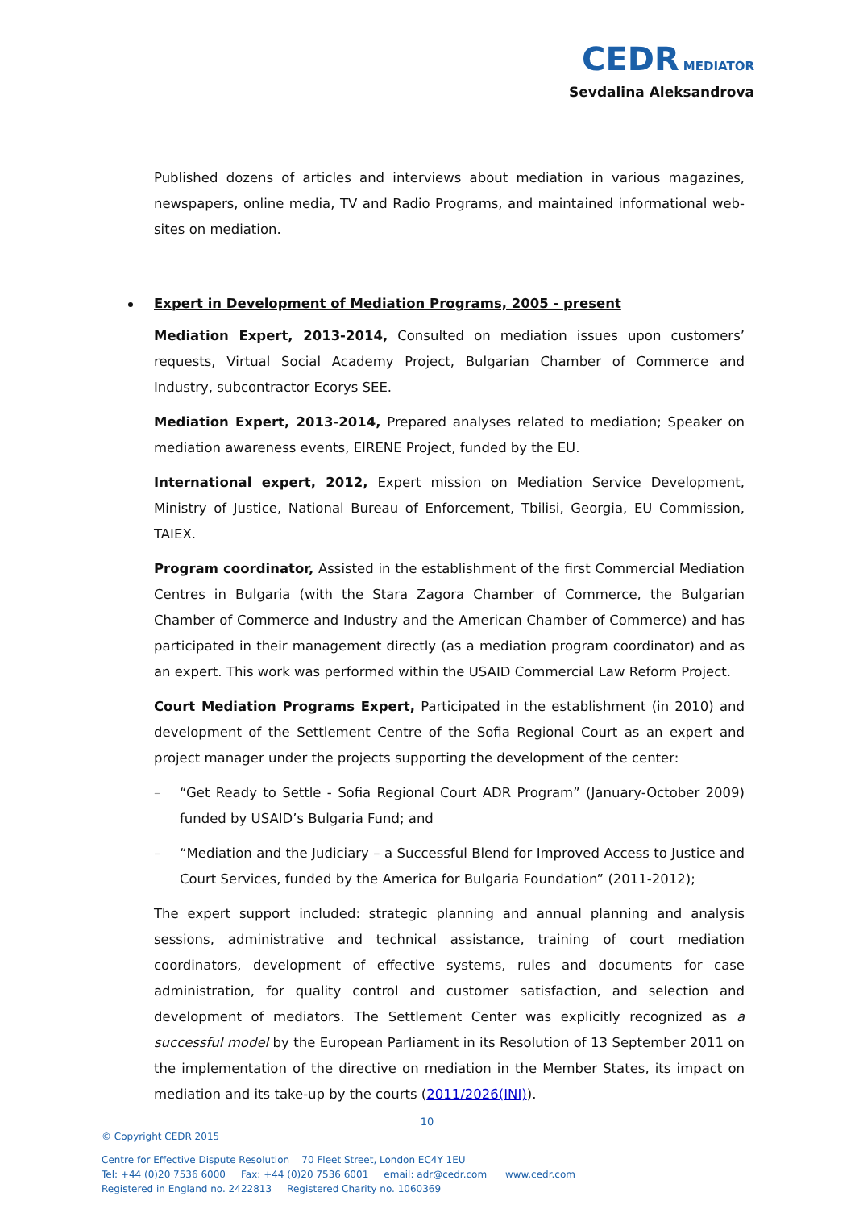CEDR MEDIATOR
Sevdalina Aleksandrova
Published dozens of articles and interviews about mediation in various magazines, newspapers, online media, TV and Radio Programs, and maintained informational web-sites on mediation.
Expert in Development of Mediation Programs, 2005 - present
Mediation Expert, 2013-2014, Consulted on mediation issues upon customers’ requests, Virtual Social Academy Project, Bulgarian Chamber of Commerce and Industry, subcontractor Ecorys SEE.
Mediation Expert, 2013-2014, Prepared analyses related to mediation; Speaker on mediation awareness events, EIRENE Project, funded by the EU.
International expert, 2012, Expert mission on Mediation Service Development, Ministry of Justice, National Bureau of Enforcement, Tbilisi, Georgia, EU Commission, TAIEX.
Program coordinator, Assisted in the establishment of the first Commercial Mediation Centres in Bulgaria (with the Stara Zagora Chamber of Commerce, the Bulgarian Chamber of Commerce and Industry and the American Chamber of Commerce) and has participated in their management directly (as a mediation program coordinator) and as an expert. This work was performed within the USAID Commercial Law Reform Project.
Court Mediation Programs Expert, Participated in the establishment (in 2010) and development of the Settlement Centre of the Sofia Regional Court as an expert and project manager under the projects supporting the development of the center:
– “Get Ready to Settle - Sofia Regional Court ADR Program” (January-October 2009) funded by USAID’s Bulgaria Fund; and
– “Mediation and the Judiciary – a Successful Blend for Improved Access to Justice and Court Services, funded by the America for Bulgaria Foundation” (2011-2012);
The expert support included: strategic planning and annual planning and analysis sessions, administrative and technical assistance, training of court mediation coordinators, development of effective systems, rules and documents for case administration, for quality control and customer satisfaction, and selection and development of mediators. The Settlement Center was explicitly recognized as a successful model by the European Parliament in its Resolution of 13 September 2011 on the implementation of the directive on mediation in the Member States, its impact on mediation and its take-up by the courts (2011/2026(INI)).
10
© Copyright CEDR 2015
Centre for Effective Dispute Resolution 70 Fleet Street, London EC4Y 1EU
Tel: +44 (0)20 7536 6000 Fax: +44 (0)20 7536 6001 email: adr@cedr.com www.cedr.com
Registered in England no. 2422813 Registered Charity no. 1060369